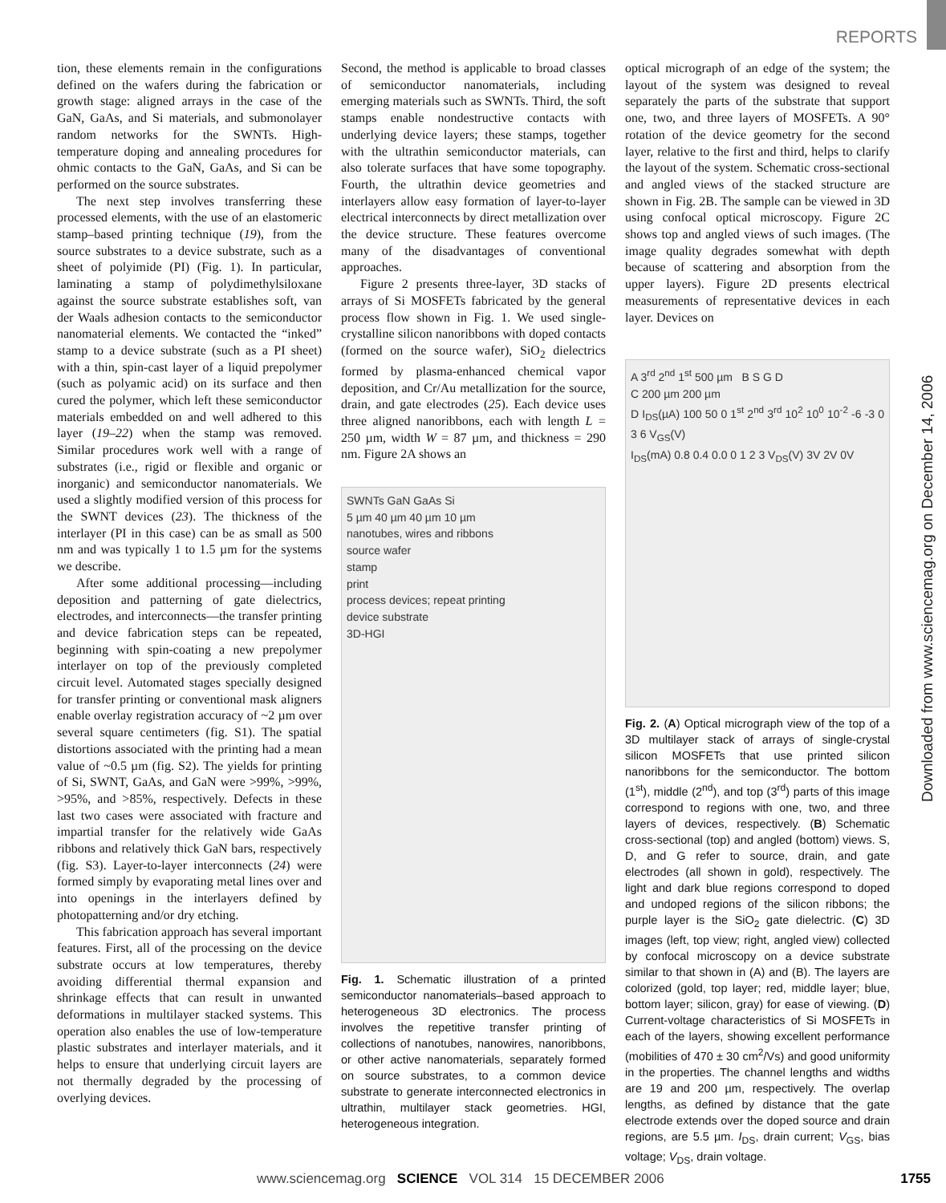REPORTS
Downloaded from www.sciencemag.org on December 14, 2006
tion, these elements remain in the configurations defined on the wafers during the fabrication or growth stage: aligned arrays in the case of the GaN, GaAs, and Si materials, and submonolayer random networks for the SWNTs. High-temperature doping and annealing procedures for ohmic contacts to the GaN, GaAs, and Si can be performed on the source substrates.
The next step involves transferring these processed elements, with the use of an elastomeric stamp–based printing technique (19), from the source substrates to a device substrate, such as a sheet of polyimide (PI) (Fig. 1). In particular, laminating a stamp of polydimethylsiloxane against the source substrate establishes soft, van der Waals adhesion contacts to the semiconductor nanomaterial elements. We contacted the “inked” stamp to a device substrate (such as a PI sheet) with a thin, spin-cast layer of a liquid prepolymer (such as polyamic acid) on its surface and then cured the polymer, which left these semiconductor materials embedded on and well adhered to this layer (19–22) when the stamp was removed. Similar procedures work well with a range of substrates (i.e., rigid or flexible and organic or inorganic) and semiconductor nanomaterials. We used a slightly modified version of this process for the SWNT devices (23). The thickness of the interlayer (PI in this case) can be as small as 500 nm and was typically 1 to 1.5 µm for the systems we describe.
After some additional processing—including deposition and patterning of gate dielectrics, electrodes, and interconnects—the transfer printing and device fabrication steps can be repeated, beginning with spin-coating a new prepolymer interlayer on top of the previously completed circuit level. Automated stages specially designed for transfer printing or conventional mask aligners enable overlay registration accuracy of ~2 µm over several square centimeters (fig. S1). The spatial distortions associated with the printing had a mean value of ~0.5 µm (fig. S2). The yields for printing of Si, SWNT, GaAs, and GaN were >99%, >99%, >95%, and >85%, respectively. Defects in these last two cases were associated with fracture and impartial transfer for the relatively wide GaAs ribbons and relatively thick GaN bars, respectively (fig. S3). Layer-to-layer interconnects (24) were formed simply by evaporating metal lines over and into openings in the interlayers defined by photopatterning and/or dry etching.
This fabrication approach has several important features. First, all of the processing on the device substrate occurs at low temperatures, thereby avoiding differential thermal expansion and shrinkage effects that can result in unwanted deformations in multilayer stacked systems. This operation also enables the use of low-temperature plastic substrates and interlayer materials, and it helps to ensure that underlying circuit layers are not thermally degraded by the processing of overlying devices.
Second, the method is applicable to broad classes of semiconductor nanomaterials, including emerging materials such as SWNTs. Third, the soft stamps enable nondestructive contacts with underlying device layers; these stamps, together with the ultrathin semiconductor materials, can also tolerate surfaces that have some topography. Fourth, the ultrathin device geometries and interlayers allow easy formation of layer-to-layer electrical interconnects by direct metallization over the device structure. These features overcome many of the disadvantages of conventional approaches.
Figure 2 presents three-layer, 3D stacks of arrays of Si MOSFETs fabricated by the general process flow shown in Fig. 1. We used single-crystalline silicon nanoribbons with doped contacts (formed on the source wafer), SiO<sub>2</sub> dielectrics formed by plasma-enhanced chemical vapor deposition, and Cr/Au metallization for the source, drain, and gate electrodes (25). Each device uses three aligned nanoribbons, each with length L = 250 µm, width W = 87 µm, and thickness = 290 nm. Figure 2A shows an
SWNTs GaN GaAs Si
5 µm 40 µm 40 µm 10 µm
nanotubes, wires and ribbons
source wafer
stamp
print
process devices; repeat printing
device substrate
3D-HGI
Fig. 1. Schematic illustration of a printed semiconductor nanomaterials–based approach to heterogeneous 3D electronics. The process involves the repetitive transfer printing of collections of nanotubes, nanowires, nanoribbons, or other active nanomaterials, separately formed on source substrates, to a common device substrate to generate interconnected electronics in ultrathin, multilayer stack geometries. HGI, heterogeneous integration.
optical micrograph of an edge of the system; the layout of the system was designed to reveal separately the parts of the substrate that support one, two, and three layers of MOSFETs. A 90° rotation of the device geometry for the second layer, relative to the first and third, helps to clarify the layout of the system. Schematic cross-sectional and angled views of the stacked structure are shown in Fig. 2B. The sample can be viewed in 3D using confocal optical microscopy. Figure 2C shows top and angled views of such images. (The image quality degrades somewhat with depth because of scattering and absorption from the upper layers). Figure 2D presents electrical measurements of representative devices in each layer. Devices on
A 3<sup>rd</sup> 2<sup>nd</sup> 1<sup>st</sup> 500 µm B S G D
C 200 µm 200 µm
D I<sub>DS</sub>(µA) 100 50 0 1<sup>st</sup> 2<sup>nd</sup> 3<sup>rd</sup> 10<sup>2</sup> 10<sup>0</sup> 10<sup>-2</sup> -6 -3 0 3 6 V<sub>GS</sub>(V)
I<sub>DS</sub>(mA) 0.8 0.4 0.0 0 1 2 3 V<sub>DS</sub>(V) 3V 2V 0V
Fig. 2. (A) Optical micrograph view of the top of a 3D multilayer stack of arrays of single-crystal silicon MOSFETs that use printed silicon nanoribbons for the semiconductor. The bottom (1<sup>st</sup>), middle (2<sup>nd</sup>), and top (3<sup>rd</sup>) parts of this image correspond to regions with one, two, and three layers of devices, respectively. (B) Schematic cross-sectional (top) and angled (bottom) views. S, D, and G refer to source, drain, and gate electrodes (all shown in gold), respectively. The light and dark blue regions correspond to doped and undoped regions of the silicon ribbons; the purple layer is the SiO<sub>2</sub> gate dielectric. (C) 3D images (left, top view; right, angled view) collected by confocal microscopy on a device substrate similar to that shown in (A) and (B). The layers are colorized (gold, top layer; red, middle layer; blue, bottom layer; silicon, gray) for ease of viewing. (D) Current-voltage characteristics of Si MOSFETs in each of the layers, showing excellent performance (mobilities of 470 ± 30 cm<sup>2</sup>/Vs) and good uniformity in the properties. The channel lengths and widths are 19 and 200 µm, respectively. The overlap lengths, as defined by distance that the gate electrode extends over the doped source and drain regions, are 5.5 µm. I<sub>DS</sub>, drain current; V<sub>GS</sub>, bias voltage; V<sub>DS</sub>, drain voltage.
www.sciencemag.org SCIENCE VOL 314 15 DECEMBER 2006 1755